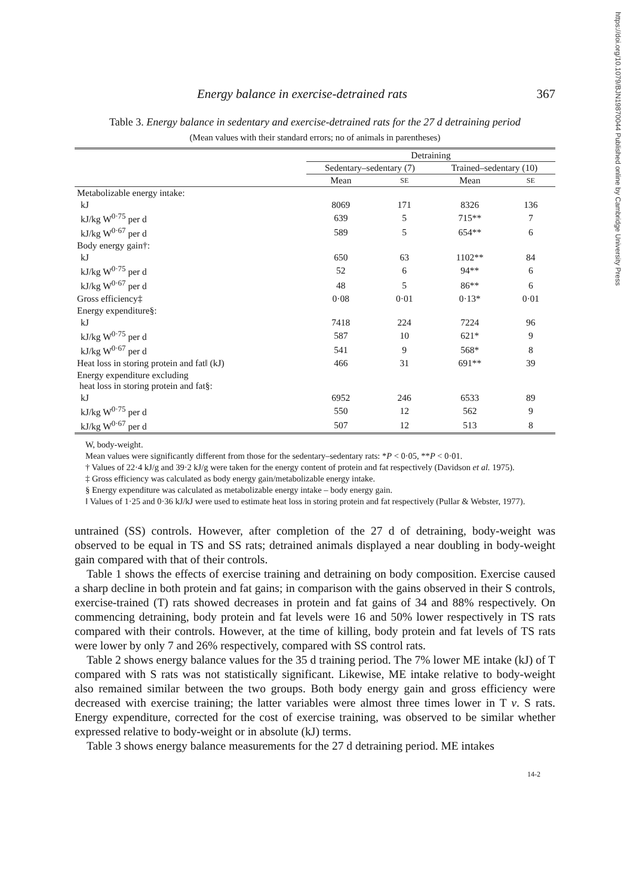https://doi.org/10.1079/BJN19870044 Published online by Cambridge University Press
Energy balance in exercise-detrained rats 367
Table 3. Energy balance in sedentary and exercise-detrained rats for the 27 d detraining period
(Mean values with their standard errors; no of animals in parentheses)
| | Detraining | | | |
| --- | --- | --- | --- | --- |
| | Sedentary–sedentary (7) | | Trained–sedentary (10) | |
| | Mean | SE | Mean | SE |
| Metabolizable energy intake: | | | | |
| kJ | 8069 | 171 | 8326 | 136 |
| kJ/kg W<sup>0·75</sup> per d | 639 | 5 | 715** | 7 |
| kJ/kg W<sup>0·67</sup> per d | 589 | 5 | 654** | 6 |
| Body energy gain†: | | | | |
| kJ | 650 | 63 | 1102** | 84 |
| kJ/kg W<sup>0·75</sup> per d | 52 | 6 | 94** | 6 |
| kJ/kg W<sup>0·67</sup> per d | 48 | 5 | 86** | 6 |
| Gross efficiency‡ | 0·08 | 0·01 | 0·13* | 0·01 |
| Energy expenditure§: | | | | |
| kJ | 7418 | 224 | 7224 | 96 |
| kJ/kg W<sup>0·75</sup> per d | 587 | 10 | 621* | 9 |
| kJ/kg W<sup>0·67</sup> per d | 541 | 9 | 568* | 8 |
| Heat loss in storing protein and fat‖ (kJ) | 466 | 31 | 691** | 39 |
| Energy expenditure excluding heat loss in storing protein and fat§: | | | | |
| kJ | 6952 | 246 | 6533 | 89 |
| kJ/kg W<sup>0·75</sup> per d | 550 | 12 | 562 | 9 |
| kJ/kg W<sup>0·67</sup> per d | 507 | 12 | 513 | 8 |
W, body-weight.
Mean values were significantly different from those for the sedentary–sedentary rats: *P < 0·05, **P < 0·01.
† Values of 22·4 kJ/g and 39·2 kJ/g were taken for the energy content of protein and fat respectively (Davidson et al. 1975).
‡ Gross efficiency was calculated as body energy gain/metabolizable energy intake.
§ Energy expenditure was calculated as metabolizable energy intake – body energy gain.
‖ Values of 1·25 and 0·36 kJ/kJ were used to estimate heat loss in storing protein and fat respectively (Pullar & Webster, 1977).
untrained (SS) controls. However, after completion of the 27 d of detraining, body-weight was observed to be equal in TS and SS rats; detrained animals displayed a near doubling in body-weight gain compared with that of their controls.
Table 1 shows the effects of exercise training and detraining on body composition. Exercise caused a sharp decline in both protein and fat gains; in comparison with the gains observed in their S controls, exercise-trained (T) rats showed decreases in protein and fat gains of 34 and 88% respectively. On commencing detraining, body protein and fat levels were 16 and 50% lower respectively in TS rats compared with their controls. However, at the time of killing, body protein and fat levels of TS rats were lower by only 7 and 26% respectively, compared with SS control rats.
Table 2 shows energy balance values for the 35 d training period. The 7% lower ME intake (kJ) of T compared with S rats was not statistically significant. Likewise, ME intake relative to body-weight also remained similar between the two groups. Both body energy gain and gross efficiency were decreased with exercise training; the latter variables were almost three times lower in T v. S rats. Energy expenditure, corrected for the cost of exercise training, was observed to be similar whether expressed relative to body-weight or in absolute (kJ) terms.
Table 3 shows energy balance measurements for the 27 d detraining period. ME intakes
14-2